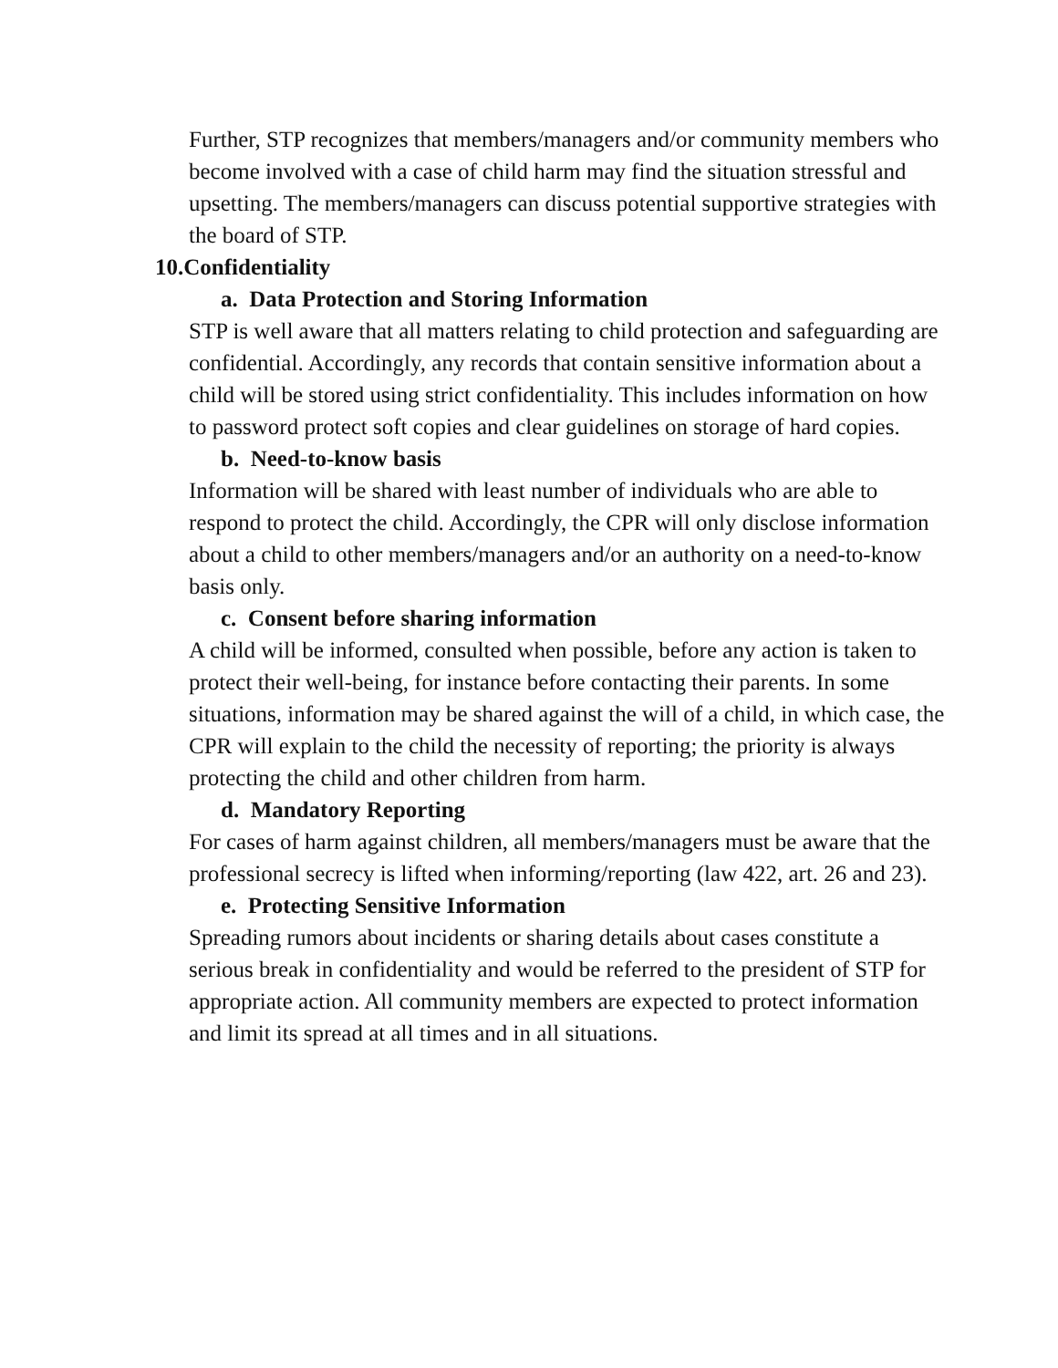Further, STP recognizes that members/managers and/or community members who become involved with a case of child harm may find the situation stressful and upsetting. The members/managers can discuss potential supportive strategies with the board of STP.
10.Confidentiality
a. Data Protection and Storing Information
STP is well aware that all matters relating to child protection and safeguarding are confidential. Accordingly, any records that contain sensitive information about a child will be stored using strict confidentiality. This includes information on how to password protect soft copies and clear guidelines on storage of hard copies.
b. Need-to-know basis
Information will be shared with least number of individuals who are able to respond to protect the child. Accordingly, the CPR will only disclose information about a child to other members/managers and/or an authority on a need-to-know basis only.
c. Consent before sharing information
A child will be informed, consulted when possible, before any action is taken to protect their well-being, for instance before contacting their parents. In some situations, information may be shared against the will of a child, in which case, the CPR will explain to the child the necessity of reporting; the priority is always protecting the child and other children from harm.
d. Mandatory Reporting
For cases of harm against children, all members/managers must be aware that the professional secrecy is lifted when informing/reporting (law 422, art. 26 and 23).
e. Protecting Sensitive Information
Spreading rumors about incidents or sharing details about cases constitute a serious break in confidentiality and would be referred to the president of STP for appropriate action. All community members are expected to protect information and limit its spread at all times and in all situations.